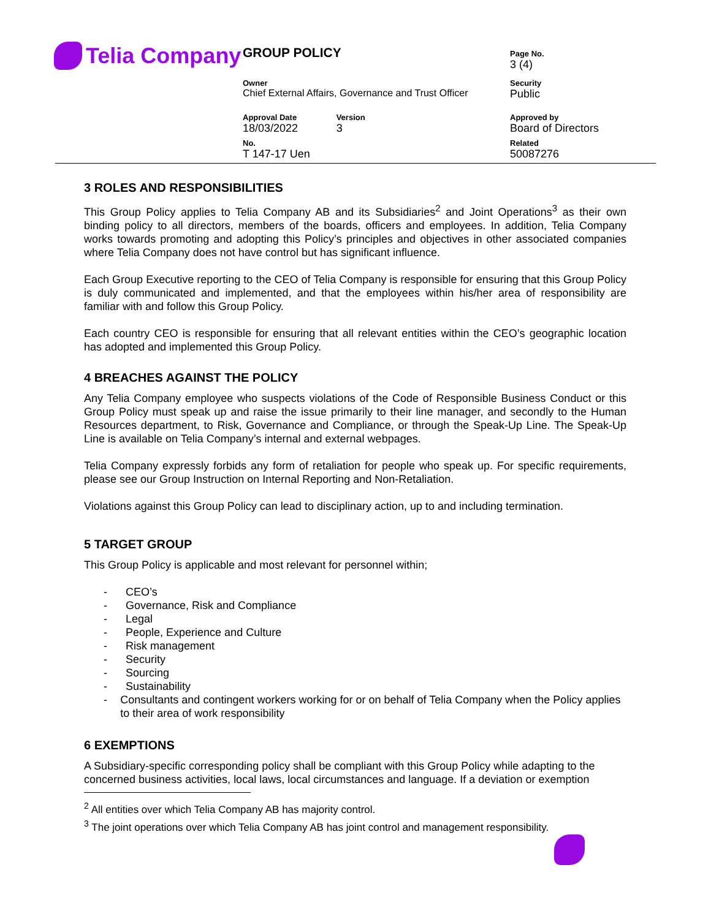Telia Company
| GROUP POLICY | | | Page No. 3 (4) |
| Owner Chief External Affairs, Governance and Trust Officer | | | Security Public |
| Approval Date 18/03/2022 | Version 3 | | Approved by Board of Directors |
| No. T 147-17 Uen | | | Related 50087276 |
3 ROLES AND RESPONSIBILITIES
This Group Policy applies to Telia Company AB and its Subsidiaries<sup>2</sup> and Joint Operations<sup>3</sup> as their own binding policy to all directors, members of the boards, officers and employees. In addition, Telia Company works towards promoting and adopting this Policy’s principles and objectives in other associated companies where Telia Company does not have control but has significant influence.
Each Group Executive reporting to the CEO of Telia Company is responsible for ensuring that this Group Policy is duly communicated and implemented, and that the employees within his/her area of responsibility are familiar with and follow this Group Policy.
Each country CEO is responsible for ensuring that all relevant entities within the CEO’s geographic location has adopted and implemented this Group Policy.
4 BREACHES AGAINST THE POLICY
Any Telia Company employee who suspects violations of the Code of Responsible Business Conduct or this Group Policy must speak up and raise the issue primarily to their line manager, and secondly to the Human Resources department, to Risk, Governance and Compliance, or through the Speak-Up Line. The Speak-Up Line is available on Telia Company’s internal and external webpages.
Telia Company expressly forbids any form of retaliation for people who speak up. For specific requirements, please see our Group Instruction on Internal Reporting and Non-Retaliation.
Violations against this Group Policy can lead to disciplinary action, up to and including termination.
5 TARGET GROUP
This Group Policy is applicable and most relevant for personnel within;
- CEO’s
- Governance, Risk and Compliance
- Legal
- People, Experience and Culture
- Risk management
- Security
- Sourcing
- Sustainability
- Consultants and contingent workers working for or on behalf of Telia Company when the Policy applies to their area of work responsibility
6 EXEMPTIONS
A Subsidiary-specific corresponding policy shall be compliant with this Group Policy while adapting to the concerned business activities, local laws, local circumstances and language. If a deviation or exemption
<sup>2</sup> All entities over which Telia Company AB has majority control.
<sup>3</sup> The joint operations over which Telia Company AB has joint control and management responsibility.